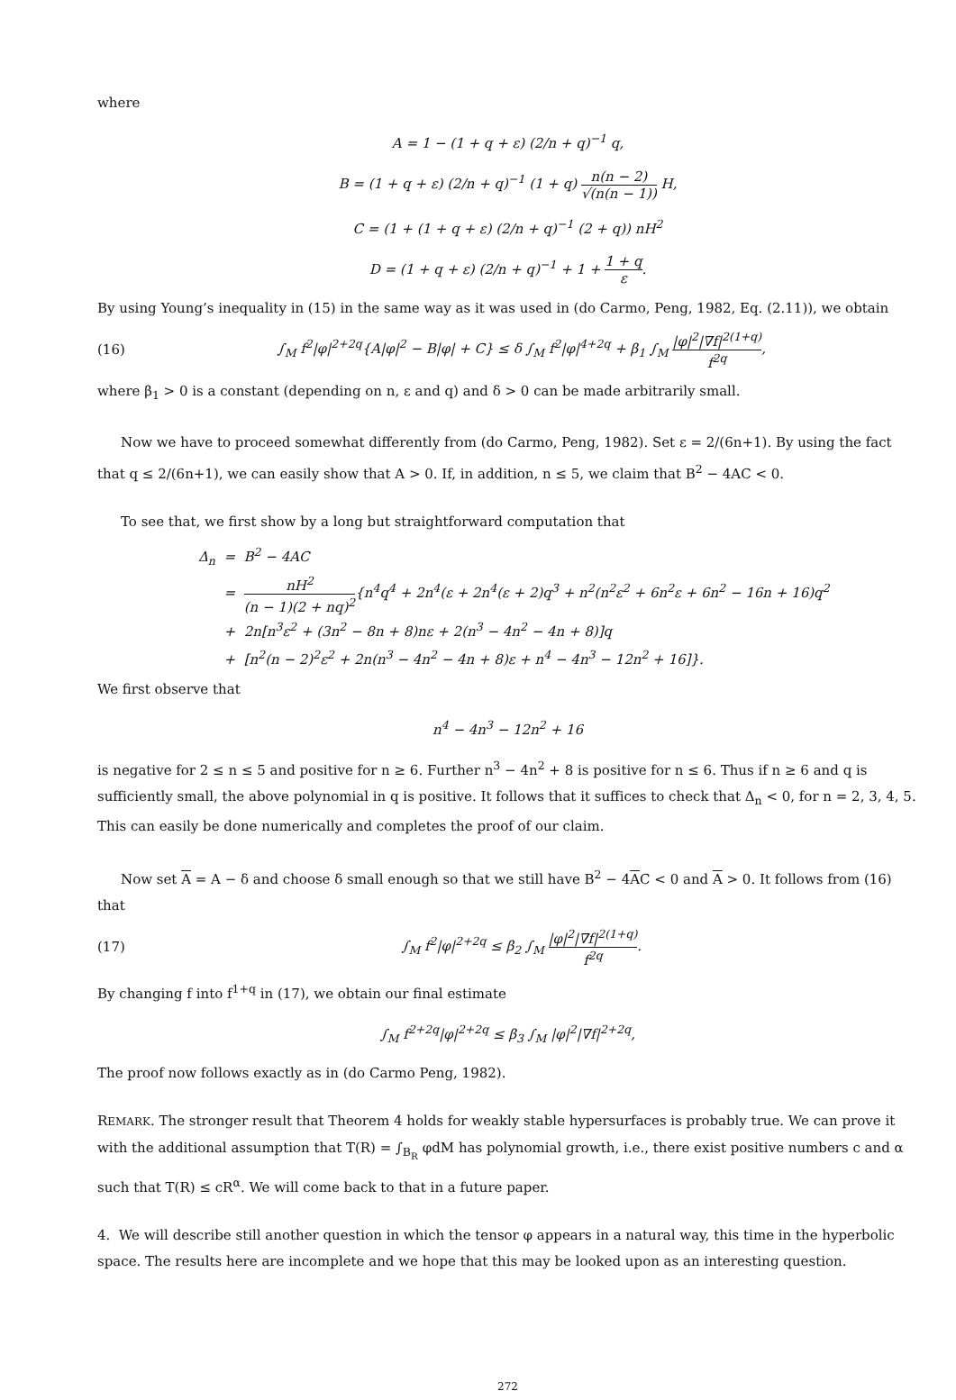where
A = 1 − (1 + q + ε) (2/n + q)<sup>−1</sup> q,
B = (1 + q + ε) (2/n + q)<sup>−1</sup> (1 + q) n(n − 2) √(n(n − 1)) H,
C = (1 + (1 + q + ε) (2/n + q)<sup>−1</sup> (2 + q)) nH<sup>2</sup>
D = (1 + q + ε) (2/n + q)<sup>−1</sup> + 1 + 1 + q ε.
By using Young’s inequality in (15) in the same way as it was used in (do Carmo, Peng, 1982, Eq. (2.11)), we obtain
(16) ∫<sub>M</sub> f<sup>2</sup>|φ|<sup>2+2q</sup>{A|φ|<sup>2</sup> − B|φ| + C} ≤ δ ∫<sub>M</sub> f<sup>2</sup>|φ|<sup>4+2q</sup> + β<sub>1</sub> ∫<sub>M</sub> |φ|<sup>2</sup>|∇f|<sup>2(1+q)</sup> f<sup>2q</sup>,
where β<sub>1</sub> > 0 is a constant (depending on n, ε and q) and δ > 0 can be made arbitrarily small.
Now we have to proceed somewhat differently from (do Carmo, Peng, 1982). Set ε = 2/(6n+1). By using the fact that q ≤ 2/(6n+1), we can easily show that A > 0. If, in addition, n ≤ 5, we claim that B<sup>2</sup> − 4AC < 0.
To see that, we first show by a long but straightforward computation that
Δ<sub>n</sub> = B<sup>2</sup> − 4AC
= nH<sup>2</sup> (n − 1)(2 + nq)<sup>2</sup>{n<sup>4</sup>q<sup>4</sup> + 2n<sup>4</sup>(ε + 2n<sup>4</sup>(ε + 2)q<sup>3</sup> + n<sup>2</sup>(n<sup>2</sup>ε<sup>2</sup> + 6n<sup>2</sup>ε + 6n<sup>2</sup> − 16n + 16)q<sup>2</sup>
+ 2n[n<sup>3</sup>ε<sup>2</sup> + (3n<sup>2</sup> − 8n + 8)nε + 2(n<sup>3</sup> − 4n<sup>2</sup> − 4n + 8)]q
+ [n<sup>2</sup>(n − 2)<sup>2</sup>ε<sup>2</sup> + 2n(n<sup>3</sup> − 4n<sup>2</sup> − 4n + 8)ε + n<sup>4</sup> − 4n<sup>3</sup> − 12n<sup>2</sup> + 16]}.
We first observe that
n<sup>4</sup> − 4n<sup>3</sup> − 12n<sup>2</sup> + 16
is negative for 2 ≤ n ≤ 5 and positive for n ≥ 6. Further n<sup>3</sup> − 4n<sup>2</sup> + 8 is positive for n ≤ 6. Thus if n ≥ 6 and q is sufficiently small, the above polynomial in q is positive. It follows that it suffices to check that Δ<sub>n</sub> < 0, for n = 2, 3, 4, 5. This can easily be done numerically and completes the proof of our claim.
Now set A = A − δ and choose δ small enough so that we still have B<sup>2</sup> − 4AC < 0 and A > 0. It follows from (16) that
(17) ∫<sub>M</sub> f<sup>2</sup>|φ|<sup>2+2q</sup> ≤ β<sub>2</sub> ∫<sub>M</sub> |φ|<sup>2</sup>|∇f|<sup>2(1+q)</sup> f<sup>2q</sup>.
By changing f into f<sup>1+q</sup> in (17), we obtain our final estimate
∫<sub>M</sub> f<sup>2+2q</sup>|φ|<sup>2+2q</sup> ≤ β<sub>3</sub> ∫<sub>M</sub> |φ|<sup>2</sup>|∇f|<sup>2+2q</sup>,
The proof now follows exactly as in (do Carmo Peng, 1982).
REMARK. The stronger result that Theorem 4 holds for weakly stable hypersurfaces is probably true. We can prove it with the additional assumption that T(R) = ∫<sub>B<sub>R</sub></sub> φdM has polynomial growth, i.e., there exist positive numbers c and α such that T(R) ≤ cR<sup>α</sup>. We will come back to that in a future paper.
4. We will describe still another question in which the tensor φ appears in a natural way, this time in the hyperbolic space. The results here are incomplete and we hope that this may be looked upon as an interesting question.
272